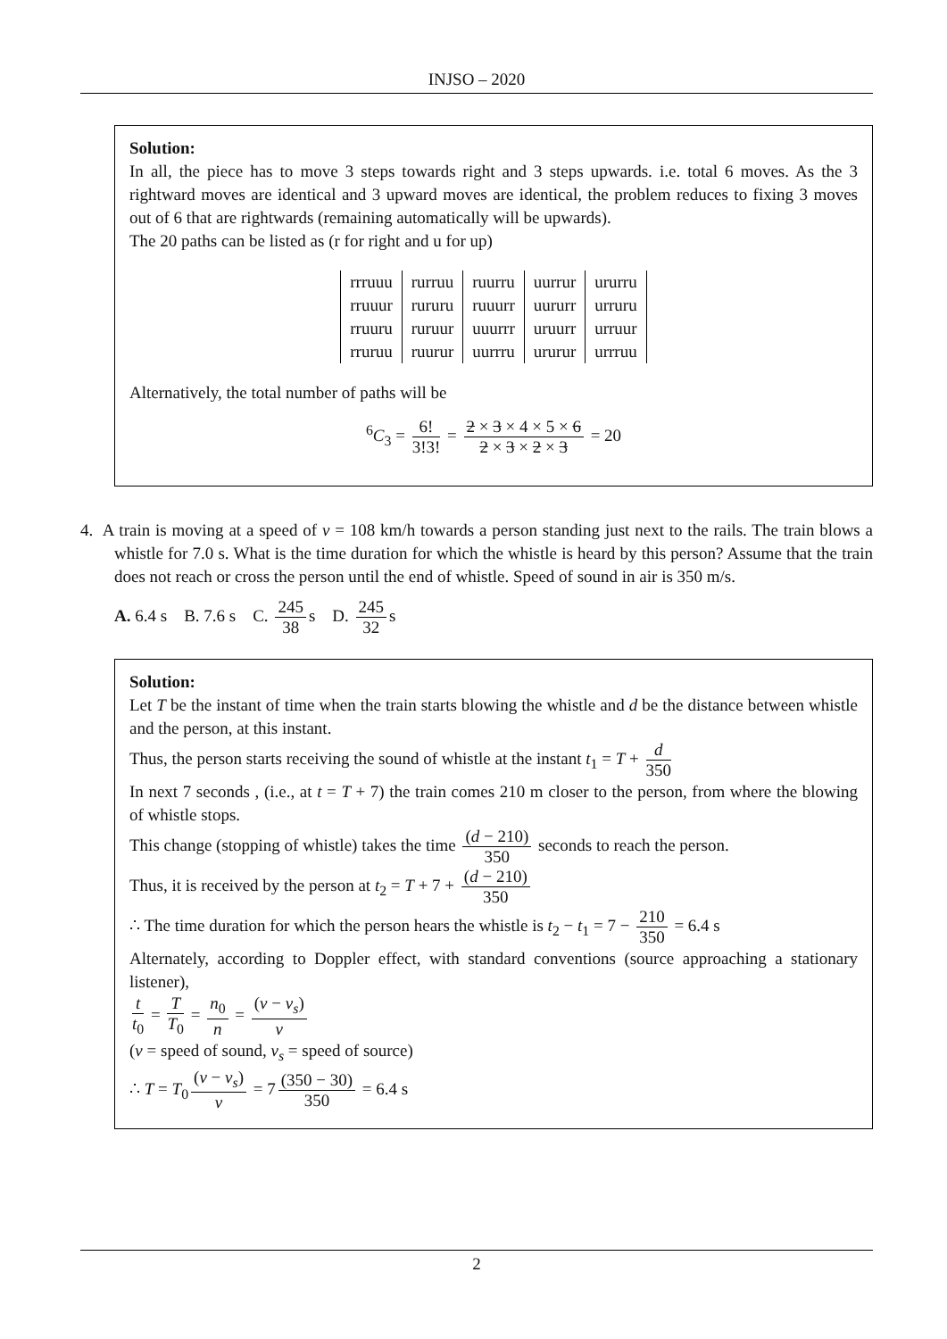INJSO – 2020
Solution:
In all, the piece has to move 3 steps towards right and 3 steps upwards. i.e. total 6 moves. As the 3 rightward moves are identical and 3 upward moves are identical, the problem reduces to fixing 3 moves out of 6 that are rightwards (remaining automatically will be upwards).
The 20 paths can be listed as (r for right and u for up)
| rrruuu | rurruu | ruurru | uurrur | ururru |
| rruuur | rururu | ruuurr | uururr | urruru |
| rruuru | ruruur | uuurrr | uruurr | urruur |
| rruruu | ruurur | uurrru | ururur | urrruu |
Alternatively, the total number of paths will be
<sup>6</sup>C<sub>3</sub> = 6! 3!3! = 2 × 3 × 4 × 5 × 6 2 × 3 × 2 × 3 = 20
4. A train is moving at a speed of v = 108 km/h towards a person standing just next to the rails. The train blows a whistle for 7.0 s. What is the time duration for which the whistle is heard by this person? Assume that the train does not reach or cross the person until the end of whistle. Speed of sound in air is 350 m/s.
A. 6.4 s B. 7.6 s C. 245 38 s D. 245 32 s
Solution:
Let T be the instant of time when the train starts blowing the whistle and d be the distance between whistle and the person, at this instant.
Thus, the person starts receiving the sound of whistle at the instant t<sub>1</sub> = T + d 350
In next 7 seconds , (i.e., at t = T + 7) the train comes 210 m closer to the person, from where the blowing of whistle stops.
This change (stopping of whistle) takes the time (d − 210) 350 seconds to reach the person.
Thus, it is received by the person at t<sub>2</sub> = T + 7 + (d − 210) 350
∴ The time duration for which the person hears the whistle is t<sub>2</sub> − t<sub>1</sub> = 7 − 210 350 = 6.4 s
Alternately, according to Doppler effect, with standard conventions (source approaching a stationary listener),
t t<sub>0</sub> = T T<sub>0</sub> = n<sub>0</sub> n = (v − v<sub>s</sub>) v
(v = speed of sound, v<sub>s</sub> = speed of source)
∴ T = T<sub>0</sub> (v − v<sub>s</sub>) v = 7 (350 − 30) 350 = 6.4 s
2